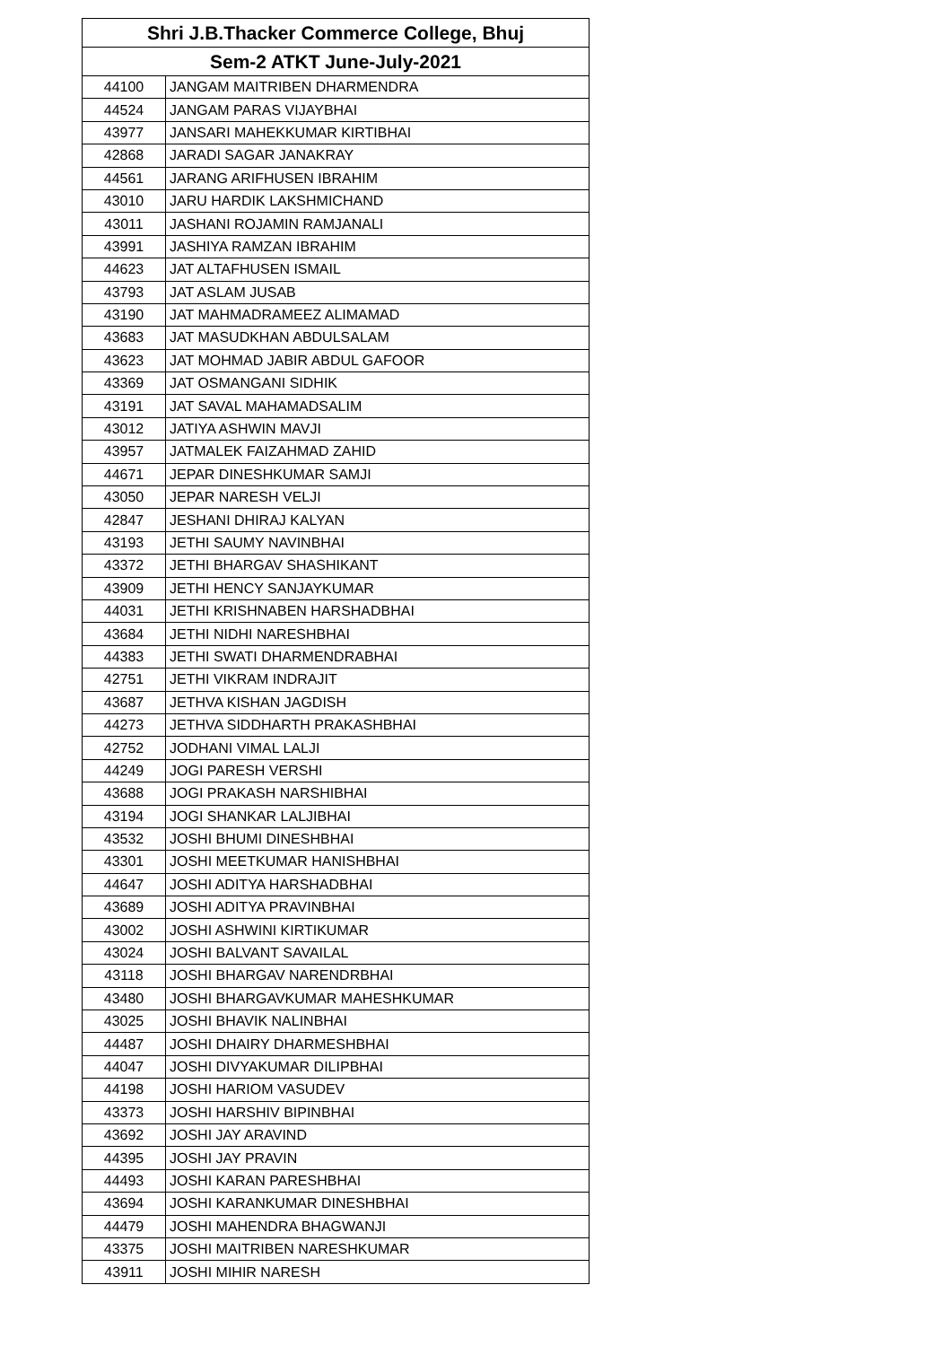| Shri J.B.Thacker Commerce College, Bhuj | |
| --- | --- |
| Sem-2 ATKT June-July-2021 | |
| 44100 | JANGAM MAITRIBEN DHARMENDRA |
| 44524 | JANGAM PARAS VIJAYBHAI |
| 43977 | JANSARI MAHEKKUMAR KIRTIBHAI |
| 42868 | JARADI SAGAR JANAKRAY |
| 44561 | JARANG ARIFHUSEN IBRAHIM |
| 43010 | JARU HARDIK LAKSHMICHAND |
| 43011 | JASHANI ROJAMIN RAMJANALI |
| 43991 | JASHIYA RAMZAN IBRAHIM |
| 44623 | JAT ALTAFHUSEN ISMAIL |
| 43793 | JAT ASLAM JUSAB |
| 43190 | JAT MAHMADRAMEEZ ALIMAMAD |
| 43683 | JAT MASUDKHAN ABDULSALAM |
| 43623 | JAT MOHMAD JABIR ABDUL GAFOOR |
| 43369 | JAT OSMANGANI SIDHIK |
| 43191 | JAT SAVAL MAHAMADSALIM |
| 43012 | JATIYA ASHWIN MAVJI |
| 43957 | JATMALEK FAIZAHMAD ZAHID |
| 44671 | JEPAR DINESHKUMAR SAMJI |
| 43050 | JEPAR NARESH VELJI |
| 42847 | JESHANI DHIRAJ KALYAN |
| 43193 | JETHI SAUMY NAVINBHAI |
| 43372 | JETHI BHARGAV SHASHIKANT |
| 43909 | JETHI HENCY SANJAYKUMAR |
| 44031 | JETHI KRISHNABEN HARSHADBHAI |
| 43684 | JETHI NIDHI NARESHBHAI |
| 44383 | JETHI SWATI DHARMENDRABHAI |
| 42751 | JETHI VIKRAM INDRAJIT |
| 43687 | JETHVA KISHAN JAGDISH |
| 44273 | JETHVA SIDDHARTH PRAKASHBHAI |
| 42752 | JODHANI VIMAL LALJI |
| 44249 | JOGI PARESH VERSHI |
| 43688 | JOGI PRAKASH NARSHIBHAI |
| 43194 | JOGI SHANKAR LALJIBHAI |
| 43532 | JOSHI BHUMI DINESHBHAI |
| 43301 | JOSHI MEETKUMAR HANISHBHAI |
| 44647 | JOSHI ADITYA HARSHADBHAI |
| 43689 | JOSHI ADITYA PRAVINBHAI |
| 43002 | JOSHI ASHWINI KIRTIKUMAR |
| 43024 | JOSHI BALVANT SAVAILAL |
| 43118 | JOSHI BHARGAV NARENDRBHAI |
| 43480 | JOSHI BHARGAVKUMAR MAHESHKUMAR |
| 43025 | JOSHI BHAVIK NALINBHAI |
| 44487 | JOSHI DHAIRY DHARMESHBHAI |
| 44047 | JOSHI DIVYAKUMAR DILIPBHAI |
| 44198 | JOSHI HARIOM VASUDEV |
| 43373 | JOSHI HARSHIV BIPINBHAI |
| 43692 | JOSHI JAY ARAVIND |
| 44395 | JOSHI JAY PRAVIN |
| 44493 | JOSHI KARAN PARESHBHAI |
| 43694 | JOSHI KARANKUMAR DINESHBHAI |
| 44479 | JOSHI MAHENDRA BHAGWANJI |
| 43375 | JOSHI MAITRIBEN NARESHKUMAR |
| 43911 | JOSHI MIHIR NARESH |